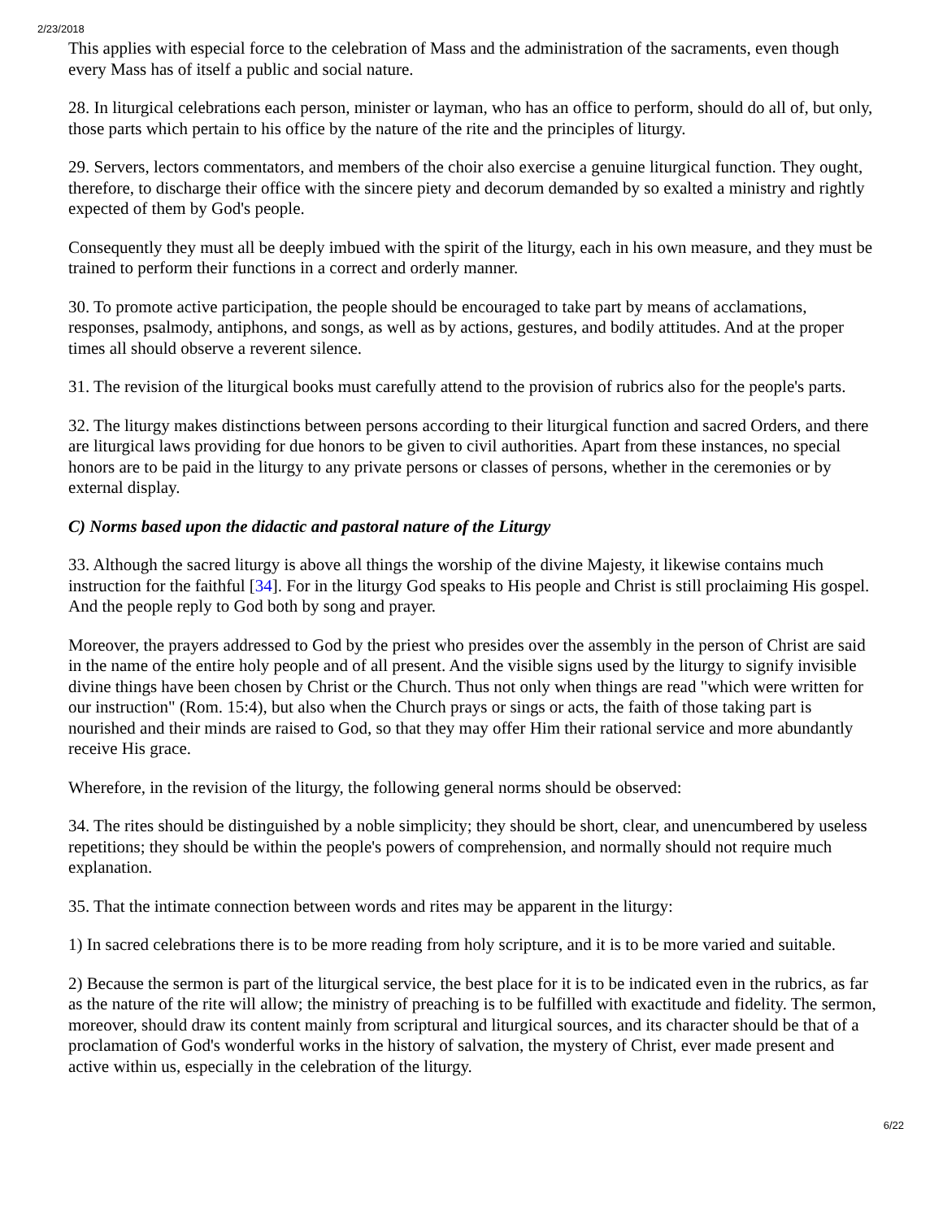2/23/2018
This applies with especial force to the celebration of Mass and the administration of the sacraments, even though every Mass has of itself a public and social nature.
28. In liturgical celebrations each person, minister or layman, who has an office to perform, should do all of, but only, those parts which pertain to his office by the nature of the rite and the principles of liturgy.
29. Servers, lectors commentators, and members of the choir also exercise a genuine liturgical function. They ought, therefore, to discharge their office with the sincere piety and decorum demanded by so exalted a ministry and rightly expected of them by God's people.
Consequently they must all be deeply imbued with the spirit of the liturgy, each in his own measure, and they must be trained to perform their functions in a correct and orderly manner.
30. To promote active participation, the people should be encouraged to take part by means of acclamations, responses, psalmody, antiphons, and songs, as well as by actions, gestures, and bodily attitudes. And at the proper times all should observe a reverent silence.
31. The revision of the liturgical books must carefully attend to the provision of rubrics also for the people's parts.
32. The liturgy makes distinctions between persons according to their liturgical function and sacred Orders, and there are liturgical laws providing for due honors to be given to civil authorities. Apart from these instances, no special honors are to be paid in the liturgy to any private persons or classes of persons, whether in the ceremonies or by external display.
C) Norms based upon the didactic and pastoral nature of the Liturgy
33. Although the sacred liturgy is above all things the worship of the divine Majesty, it likewise contains much instruction for the faithful [34]. For in the liturgy God speaks to His people and Christ is still proclaiming His gospel. And the people reply to God both by song and prayer.
Moreover, the prayers addressed to God by the priest who presides over the assembly in the person of Christ are said in the name of the entire holy people and of all present. And the visible signs used by the liturgy to signify invisible divine things have been chosen by Christ or the Church. Thus not only when things are read "which were written for our instruction" (Rom. 15:4), but also when the Church prays or sings or acts, the faith of those taking part is nourished and their minds are raised to God, so that they may offer Him their rational service and more abundantly receive His grace.
Wherefore, in the revision of the liturgy, the following general norms should be observed:
34. The rites should be distinguished by a noble simplicity; they should be short, clear, and unencumbered by useless repetitions; they should be within the people's powers of comprehension, and normally should not require much explanation.
35. That the intimate connection between words and rites may be apparent in the liturgy:
1) In sacred celebrations there is to be more reading from holy scripture, and it is to be more varied and suitable.
2) Because the sermon is part of the liturgical service, the best place for it is to be indicated even in the rubrics, as far as the nature of the rite will allow; the ministry of preaching is to be fulfilled with exactitude and fidelity. The sermon, moreover, should draw its content mainly from scriptural and liturgical sources, and its character should be that of a proclamation of God's wonderful works in the history of salvation, the mystery of Christ, ever made present and active within us, especially in the celebration of the liturgy.
6/22